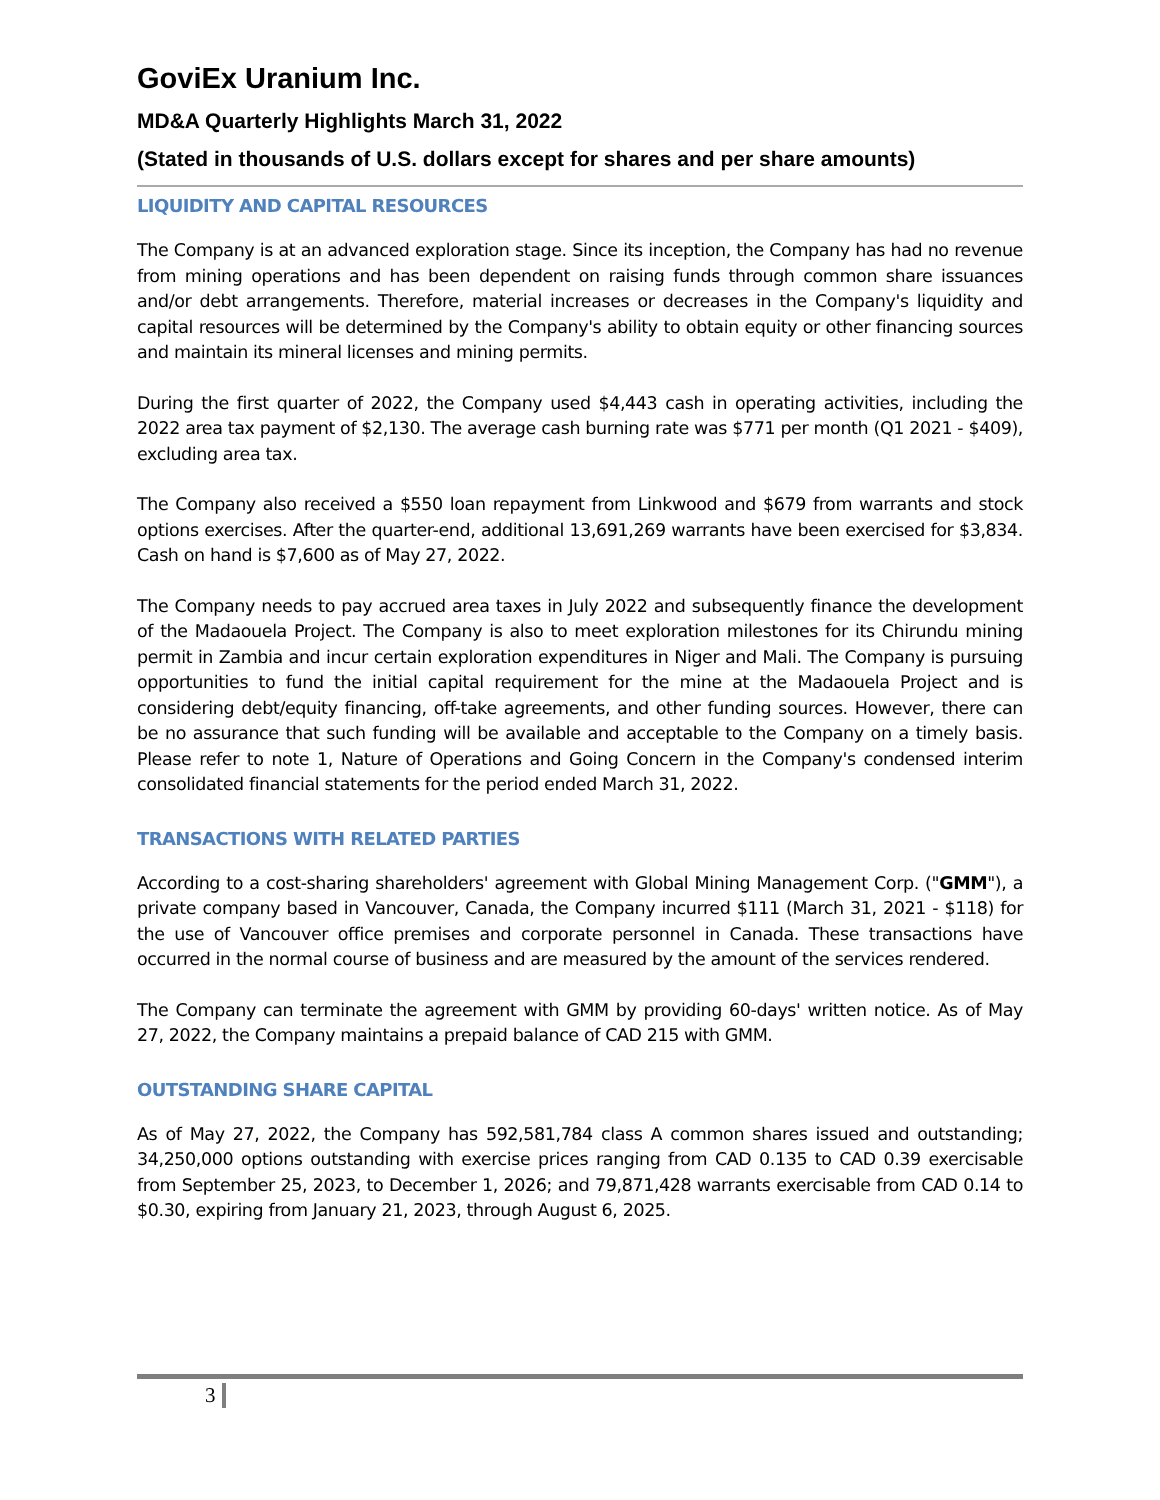GoviEx Uranium Inc.
MD&A Quarterly Highlights March 31, 2022
(Stated in thousands of U.S. dollars except for shares and per share amounts)
LIQUIDITY AND CAPITAL RESOURCES
The Company is at an advanced exploration stage. Since its inception, the Company has had no revenue from mining operations and has been dependent on raising funds through common share issuances and/or debt arrangements. Therefore, material increases or decreases in the Company's liquidity and capital resources will be determined by the Company's ability to obtain equity or other financing sources and maintain its mineral licenses and mining permits.
During the first quarter of 2022, the Company used $4,443 cash in operating activities, including the 2022 area tax payment of $2,130. The average cash burning rate was $771 per month (Q1 2021 - $409), excluding area tax.
The Company also received a $550 loan repayment from Linkwood and $679 from warrants and stock options exercises. After the quarter-end, additional 13,691,269 warrants have been exercised for $3,834. Cash on hand is $7,600 as of May 27, 2022.
The Company needs to pay accrued area taxes in July 2022 and subsequently finance the development of the Madaouela Project. The Company is also to meet exploration milestones for its Chirundu mining permit in Zambia and incur certain exploration expenditures in Niger and Mali. The Company is pursuing opportunities to fund the initial capital requirement for the mine at the Madaouela Project and is considering debt/equity financing, off-take agreements, and other funding sources. However, there can be no assurance that such funding will be available and acceptable to the Company on a timely basis. Please refer to note 1, Nature of Operations and Going Concern in the Company's condensed interim consolidated financial statements for the period ended March 31, 2022.
TRANSACTIONS WITH RELATED PARTIES
According to a cost-sharing shareholders' agreement with Global Mining Management Corp. ("GMM"), a private company based in Vancouver, Canada, the Company incurred $111 (March 31, 2021 - $118) for the use of Vancouver office premises and corporate personnel in Canada. These transactions have occurred in the normal course of business and are measured by the amount of the services rendered.
The Company can terminate the agreement with GMM by providing 60-days' written notice. As of May 27, 2022, the Company maintains a prepaid balance of CAD 215 with GMM.
OUTSTANDING SHARE CAPITAL
As of May 27, 2022, the Company has 592,581,784 class A common shares issued and outstanding; 34,250,000 options outstanding with exercise prices ranging from CAD 0.135 to CAD 0.39 exercisable from September 25, 2023, to December 1, 2026; and 79,871,428 warrants exercisable from CAD 0.14 to $0.30, expiring from January 21, 2023, through August 6, 2025.
3